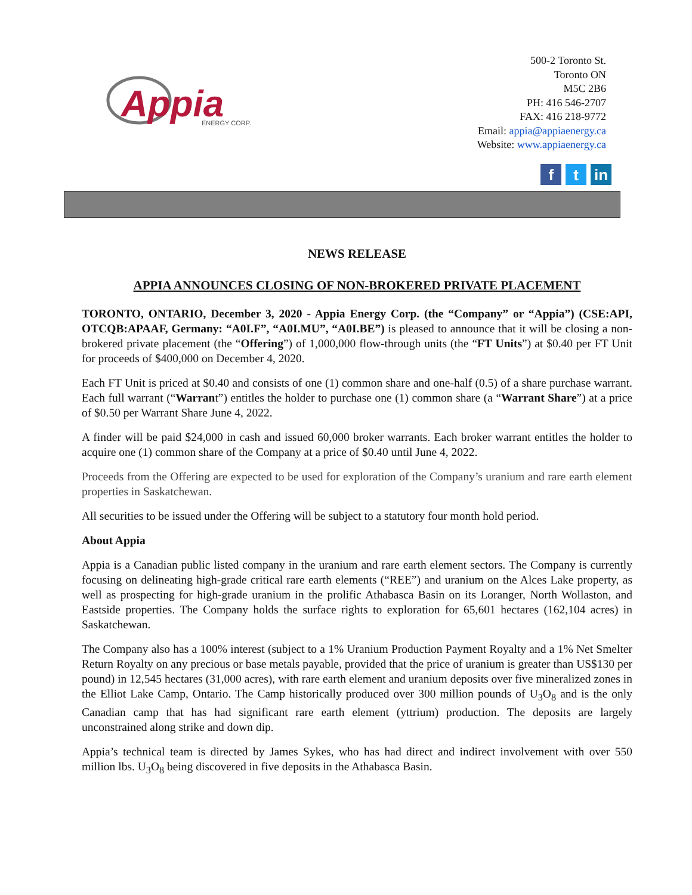Appia
ENERGY CORP.
500-2 Toronto St.
Toronto ON
M5C 2B6
PH: 416 546-2707
FAX: 416 218-9772
Email: appia@appiaenergy.ca
Website: www.appiaenergy.ca
f t in
NEWS RELEASE
APPIA ANNOUNCES CLOSING OF NON-BROKERED PRIVATE PLACEMENT
TORONTO, ONTARIO, December 3, 2020 - Appia Energy Corp. (the “Company” or “Appia”) (CSE:API, OTCQB:APAAF, Germany: “A0I.F”, “A0I.MU”, “A0I.BE”) is pleased to announce that it will be closing a non-brokered private placement (the “Offering”) of 1,000,000 flow-through units (the “FT Units”) at $0.40 per FT Unit for proceeds of $400,000 on December 4, 2020.
Each FT Unit is priced at $0.40 and consists of one (1) common share and one-half (0.5) of a share purchase warrant. Each full warrant (“Warrant”) entitles the holder to purchase one (1) common share (a “Warrant Share”) at a price of $0.50 per Warrant Share June 4, 2022.
A finder will be paid $24,000 in cash and issued 60,000 broker warrants. Each broker warrant entitles the holder to acquire one (1) common share of the Company at a price of $0.40 until June 4, 2022.
Proceeds from the Offering are expected to be used for exploration of the Company’s uranium and rare earth element properties in Saskatchewan.
All securities to be issued under the Offering will be subject to a statutory four month hold period.
About Appia
Appia is a Canadian public listed company in the uranium and rare earth element sectors. The Company is currently focusing on delineating high-grade critical rare earth elements (“REE”) and uranium on the Alces Lake property, as well as prospecting for high-grade uranium in the prolific Athabasca Basin on its Loranger, North Wollaston, and Eastside properties. The Company holds the surface rights to exploration for 65,601 hectares (162,104 acres) in Saskatchewan.
The Company also has a 100% interest (subject to a 1% Uranium Production Payment Royalty and a 1% Net Smelter Return Royalty on any precious or base metals payable, provided that the price of uranium is greater than US$130 per pound) in 12,545 hectares (31,000 acres), with rare earth element and uranium deposits over five mineralized zones in the Elliot Lake Camp, Ontario. The Camp historically produced over 300 million pounds of U<sub>3</sub>O<sub>8</sub> and is the only Canadian camp that has had significant rare earth element (yttrium) production. The deposits are largely unconstrained along strike and down dip.
Appia’s technical team is directed by James Sykes, who has had direct and indirect involvement with over 550 million lbs. U<sub>3</sub>O<sub>8</sub> being discovered in five deposits in the Athabasca Basin.